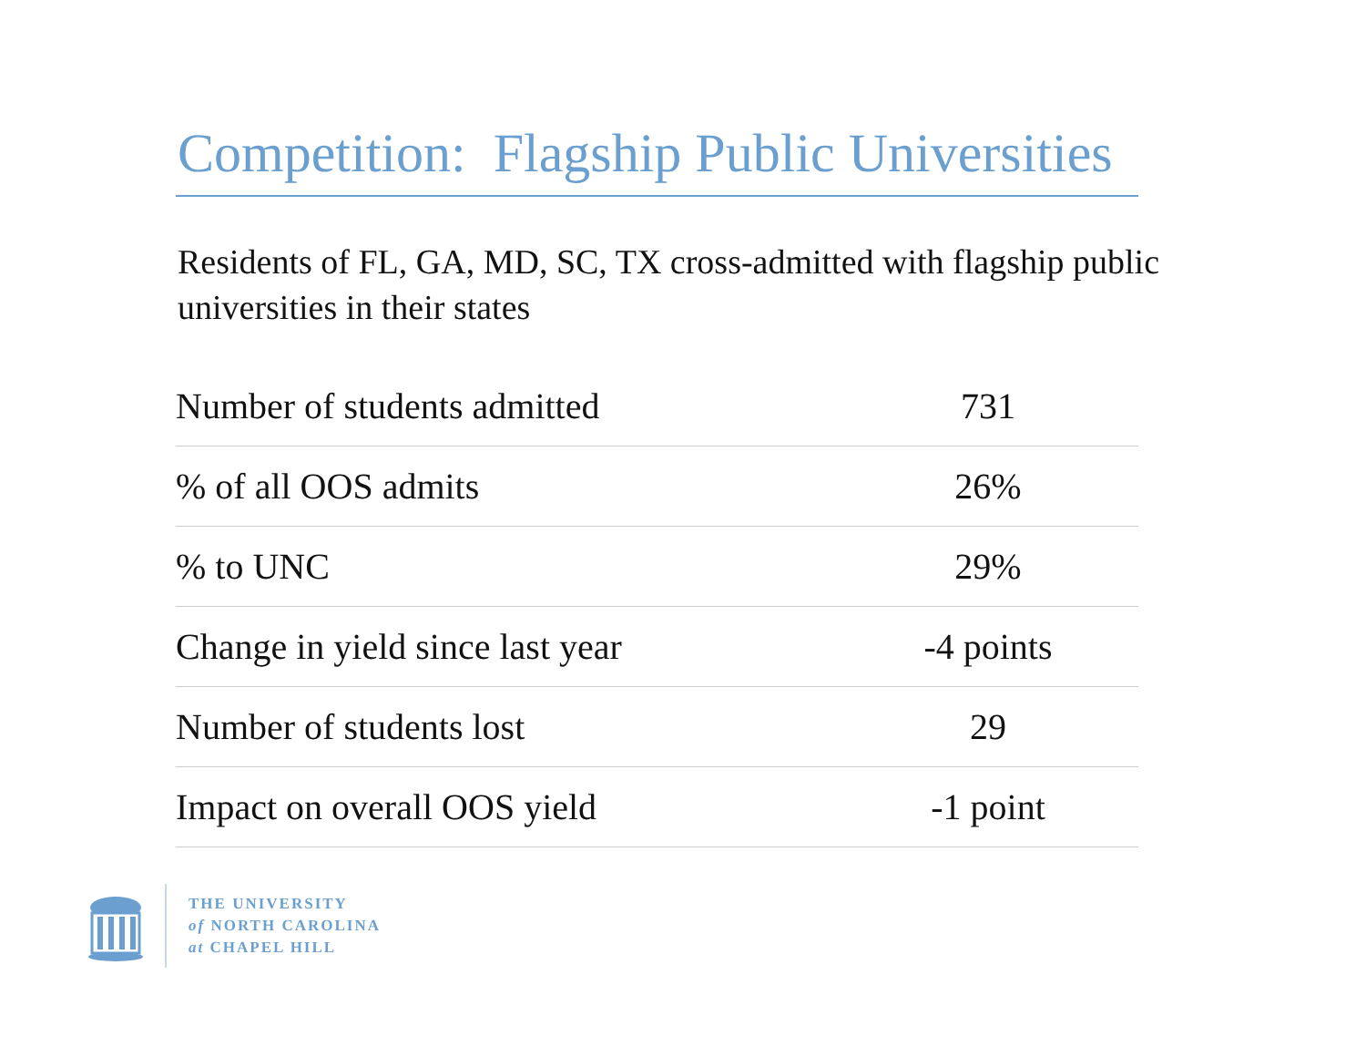Competition: Flagship Public Universities
Residents of FL, GA, MD, SC, TX cross-admitted with flagship public universities in their states
| Number of students admitted | 731 |
| % of all OOS admits | 26% |
| % to UNC | 29% |
| Change in yield since last year | -4 points |
| Number of students lost | 29 |
| Impact on overall OOS yield | -1 point |
THE UNIVERSITY
of NORTH CAROLINA
at CHAPEL HILL